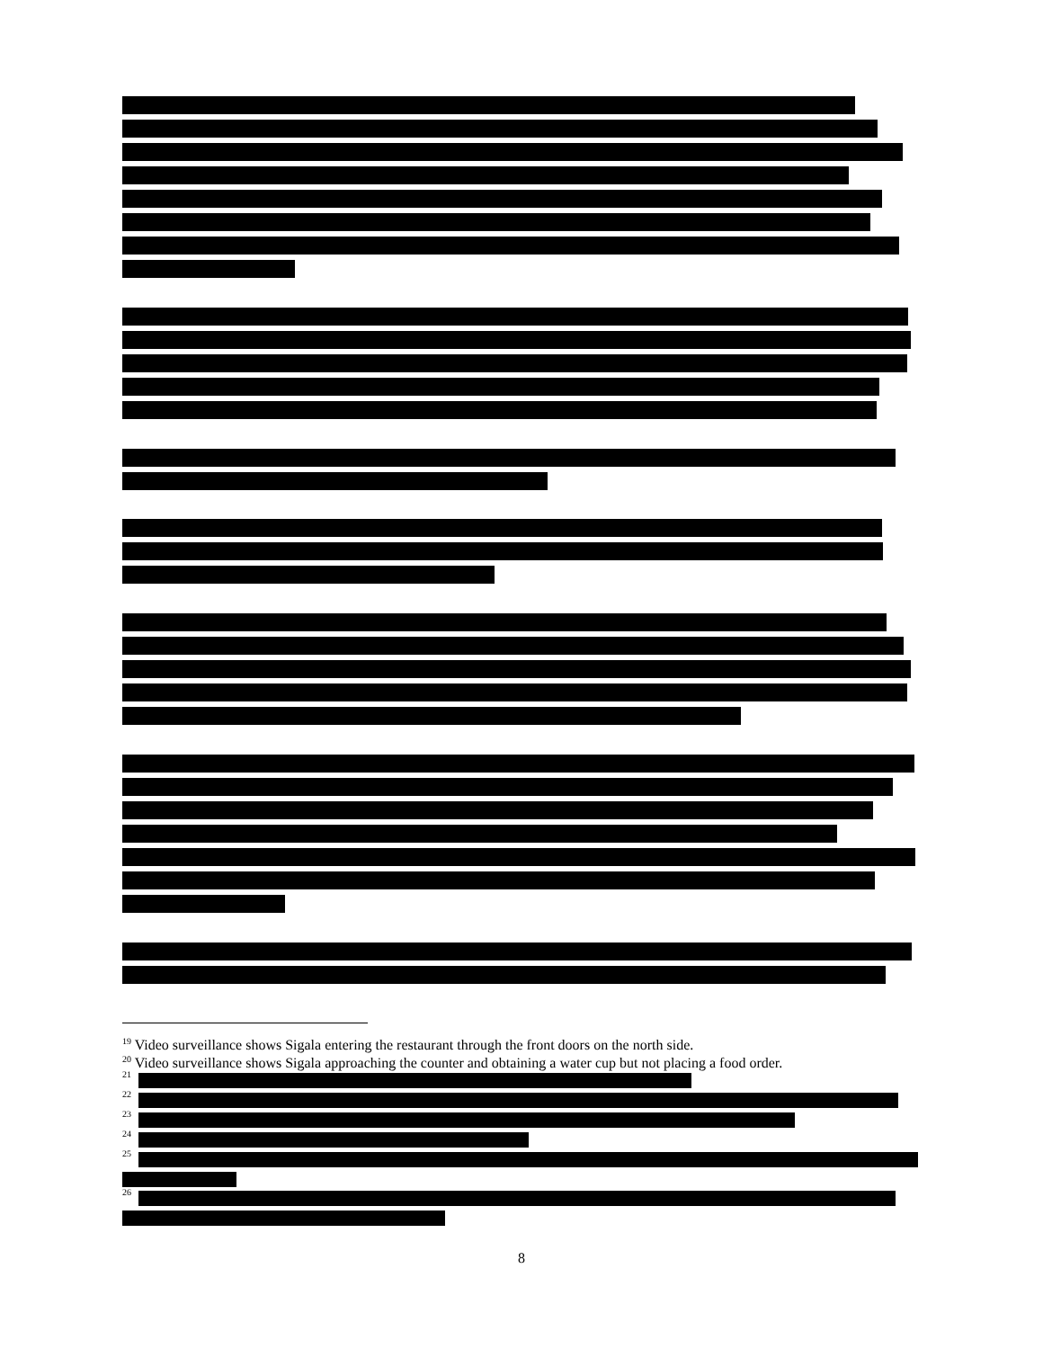<sup>19</sup> Video surveillance shows Sigala entering the restaurant through the front doors on the north side.
<sup>20</sup> Video surveillance shows Sigala approaching the counter and obtaining a water cup but not placing a food order.
21
22
23
24
25
26
8